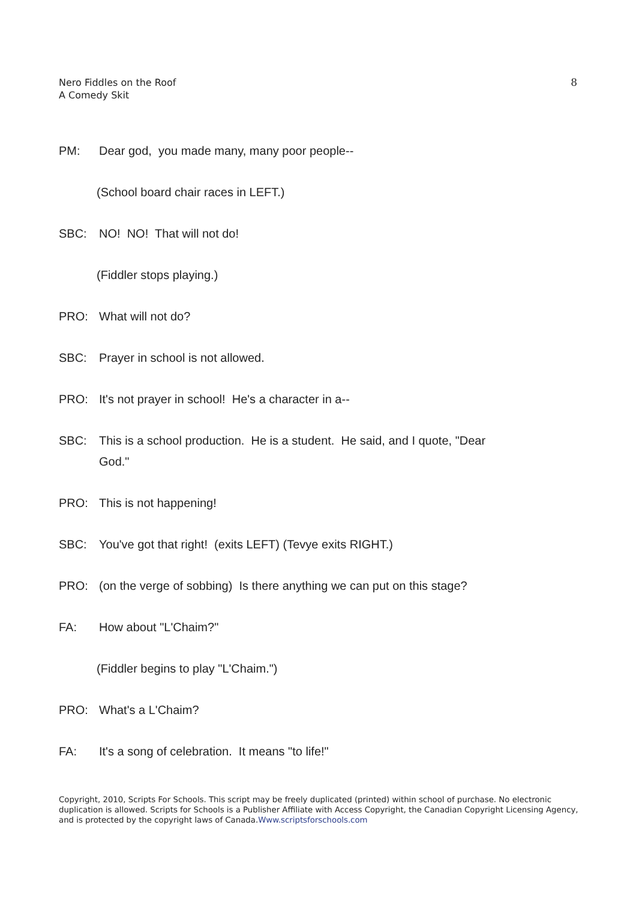Nero Fiddles on the Roof
A Comedy Skit
8
PM: Dear god, you made many, many poor people--
(School board chair races in LEFT.)
SBC: NO! NO! That will not do!
(Fiddler stops playing.)
PRO: What will not do?
SBC: Prayer in school is not allowed.
PRO: It's not prayer in school! He's a character in a--
SBC: This is a school production. He is a student. He said, and I quote, "Dear God."
PRO: This is not happening!
SBC: You've got that right! (exits LEFT) (Tevye exits RIGHT.)
PRO: (on the verge of sobbing) Is there anything we can put on this stage?
FA: How about "L'Chaim?"
(Fiddler begins to play "L'Chaim.")
PRO: What's a L'Chaim?
FA: It's a song of celebration. It means "to life!"
Copyright, 2010, Scripts For Schools. This script may be freely duplicated (printed) within school of purchase. No electronic duplication is allowed. Scripts for Schools is a Publisher Affiliate with Access Copyright, the Canadian Copyright Licensing Agency, and is protected by the copyright laws of Canada.Www.scriptsforschools.com